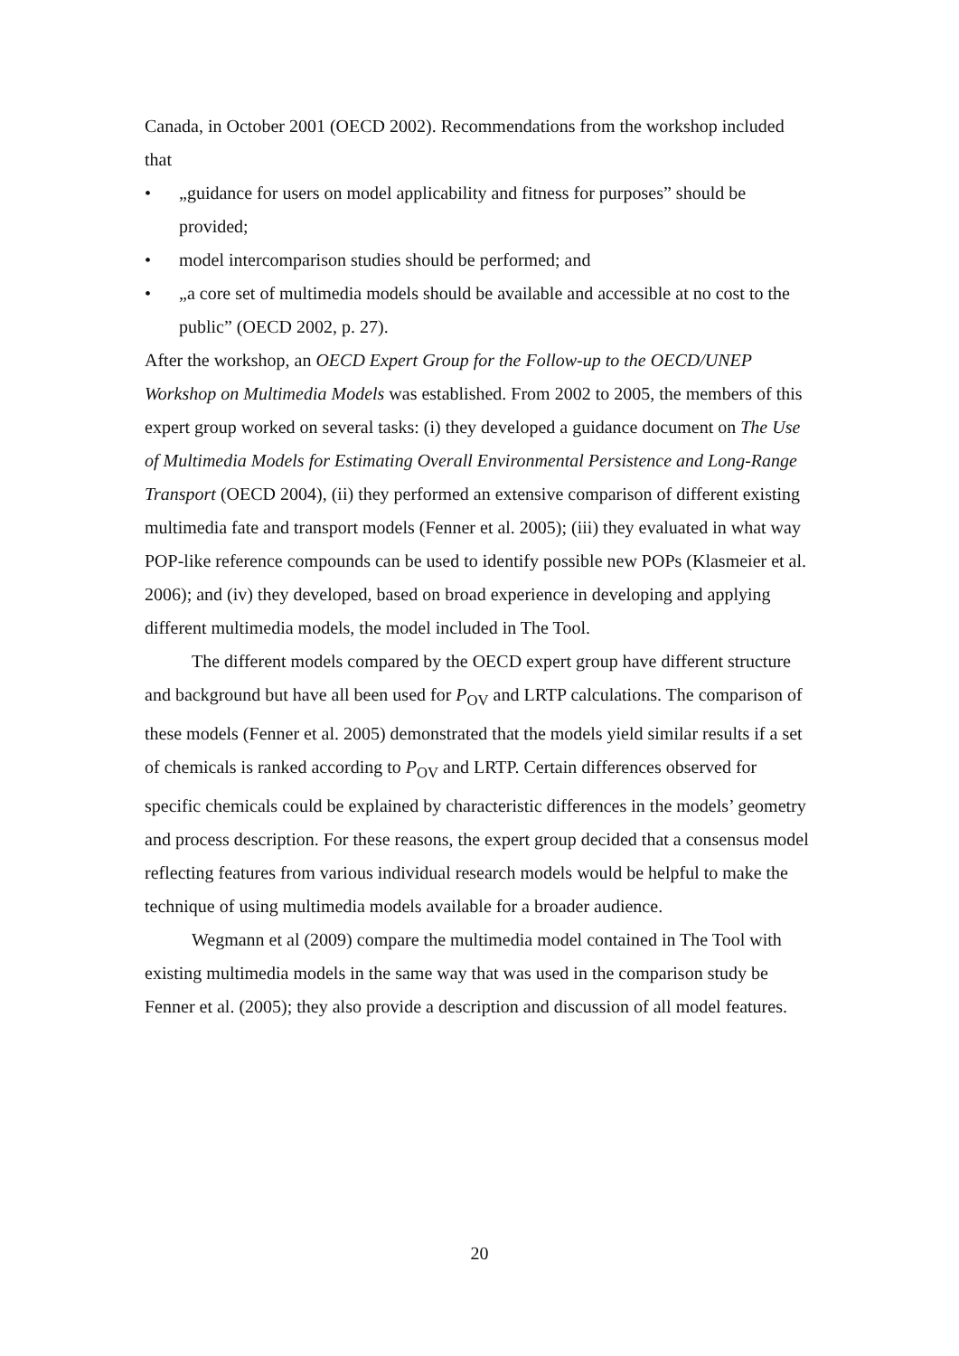Canada, in October 2001 (OECD 2002). Recommendations from the workshop included that
• „guidance for users on model applicability and fitness for purposes” should be provided;
• model intercomparison studies should be performed; and
• „a core set of multimedia models should be available and accessible at no cost to the public” (OECD 2002, p. 27).
After the workshop, an OECD Expert Group for the Follow-up to the OECD/UNEP Workshop on Multimedia Models was established. From 2002 to 2005, the members of this expert group worked on several tasks: (i) they developed a guidance document on The Use of Multimedia Models for Estimating Overall Environmental Persistence and Long-Range Transport (OECD 2004), (ii) they performed an extensive comparison of different existing multimedia fate and transport models (Fenner et al. 2005); (iii) they evaluated in what way POP-like reference compounds can be used to identify possible new POPs (Klasmeier et al. 2006); and (iv) they developed, based on broad experience in developing and applying different multimedia models, the model included in The Tool.
The different models compared by the OECD expert group have different structure and background but have all been used for P<sub>OV</sub> and LRTP calculations. The comparison of these models (Fenner et al. 2005) demonstrated that the models yield similar results if a set of chemicals is ranked according to P<sub>OV</sub> and LRTP. Certain differences observed for specific chemicals could be explained by characteristic differences in the models’ geometry and process description. For these reasons, the expert group decided that a consensus model reflecting features from various individual research models would be helpful to make the technique of using multimedia models available for a broader audience.
Wegmann et al (2009) compare the multimedia model contained in The Tool with existing multimedia models in the same way that was used in the comparison study be Fenner et al. (2005); they also provide a description and discussion of all model features.
20